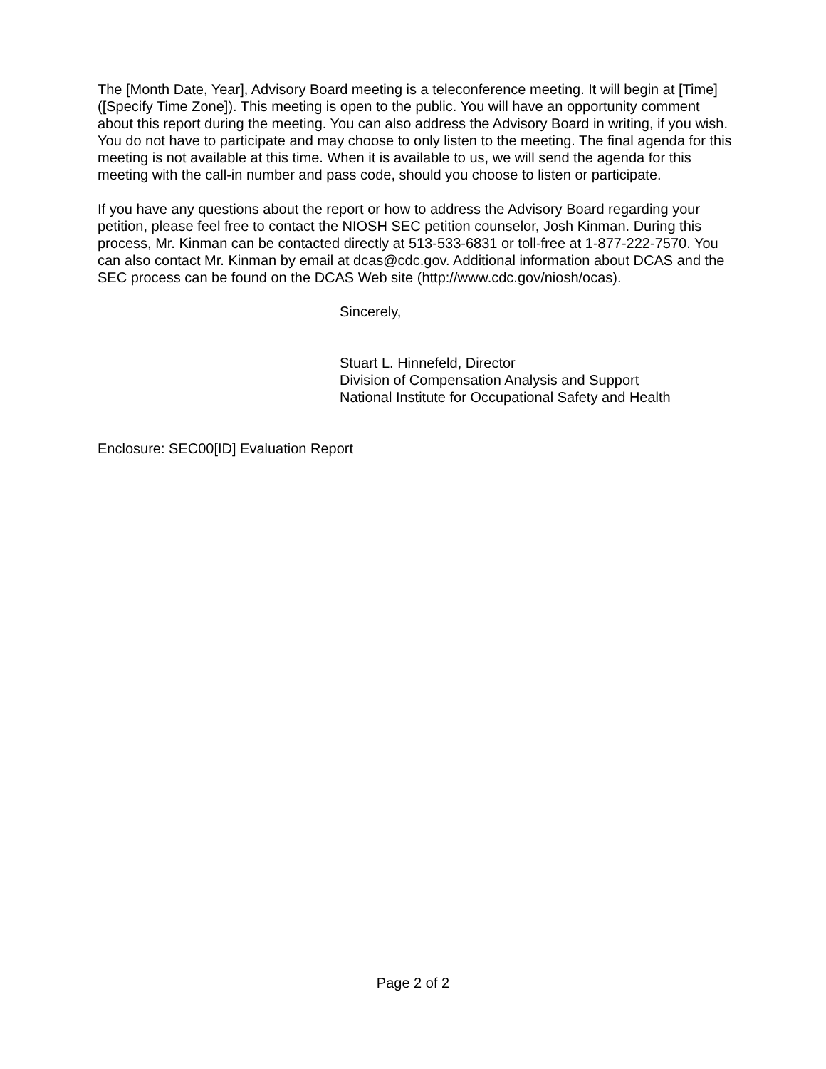The [Month Date, Year], Advisory Board meeting is a teleconference meeting. It will begin at [Time] ([Specify Time Zone]). This meeting is open to the public. You will have an opportunity comment about this report during the meeting. You can also address the Advisory Board in writing, if you wish. You do not have to participate and may choose to only listen to the meeting. The final agenda for this meeting is not available at this time. When it is available to us, we will send the agenda for this meeting with the call-in number and pass code, should you choose to listen or participate.
If you have any questions about the report or how to address the Advisory Board regarding your petition, please feel free to contact the NIOSH SEC petition counselor, Josh Kinman. During this process, Mr. Kinman can be contacted directly at 513-533-6831 or toll-free at 1-877-222-7570. You can also contact Mr. Kinman by email at dcas@cdc.gov. Additional information about DCAS and the SEC process can be found on the DCAS Web site (http://www.cdc.gov/niosh/ocas).
Sincerely,
Stuart L. Hinnefeld, Director
Division of Compensation Analysis and Support
National Institute for Occupational Safety and Health
Enclosure: SEC00[ID] Evaluation Report
Page 2 of 2